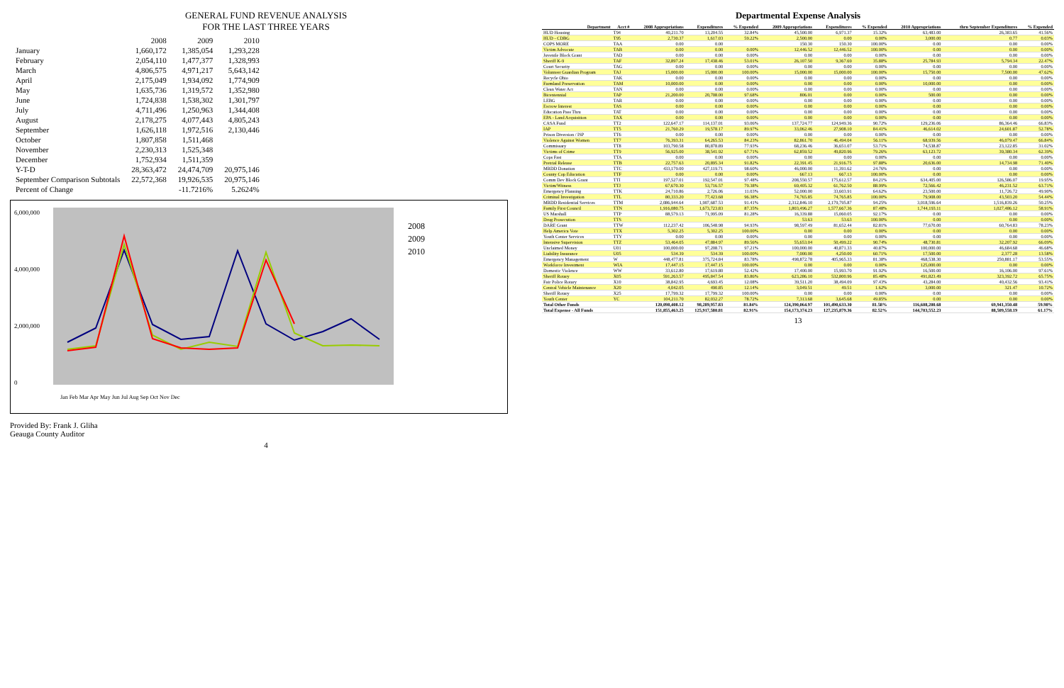GENERAL FUND REVENUE ANALYSIS
FOR THE LAST THREE YEARS
| | 2008 | 2009 | 2010 |
| --- | --- | --- | --- |
| January | 1,660,172 | 1,385,054 | 1,293,228 |
| February | 2,054,110 | 1,477,377 | 1,328,993 |
| March | 4,806,575 | 4,971,217 | 5,643,142 |
| April | 2,175,049 | 1,934,092 | 1,774,909 |
| May | 1,635,736 | 1,319,572 | 1,352,980 |
| June | 1,724,838 | 1,538,302 | 1,301,797 |
| July | 4,711,496 | 1,250,963 | 1,344,408 |
| August | 2,178,275 | 4,077,443 | 4,805,243 |
| September | 1,626,118 | 1,972,516 | 2,130,446 |
| October | 1,807,858 | 1,511,468 | |
| November | 2,230,313 | 1,525,348 | |
| December | 1,752,934 | 1,511,359 | |
| Y-T-D | 28,363,472 | 24,474,709 | 20,975,146 |
| September Comparison Subtotals | 22,572,368 | 19,926,535 | 20,975,146 |
| Percent of Change | | -11.7216% | 5.2624% |
2008
2009
2010
0
2,000,000
4,000,000
6,000,000
Jan Feb Mar Apr May Jun Jul Aug Sep Oct Nov Dec
Provided By: Frank J. Gliha
Geauga County Auditor
4
Departmental Expense Analysis
| Department | Acct # | 2008 Appropriations | Expenditures | % Expended | 2009 Appropriations | Expenditures | % Expended | 2010 Appropriations | thru September Expenditures | % Expended |
| --- | --- | --- | --- | --- | --- | --- | --- | --- | --- | --- |
| HUD Housing | T94 | 40,211.70 | 13,204.55 | 32.84% | 45,500.00 | 6,971.37 | 15.32% | 63,483.00 | 26,383.65 | 41.56% |
| HUD - CDBG | T95 | 2,730.37 | 1,617.03 | 59.22% | 2,500.00 | 0.00 | 0.00% | 3,000.00 | 0.77 | 0.03% |
| COPS MORE | TAA | 0.00 | 0.00 | | 150.30 | 150.30 | 100.00% | 0.00 | 0.00 | 0.00% |
| Victim Advocate | TAB | 0.00 | 0.00 | 0.00% | 12,446.52 | 12,446.52 | 100.00% | 0.00 | 0.00 | 0.00% |
| Juvenile Block Grant | TAD | 0.00 | 0.00 | 0.00% | 0.00 | 0.00 | 0.00% | 0.00 | 0.00 | 0.00% |
| Sheriff K-9 | TAF | 32,897.24 | 17,438.46 | 53.01% | 26,107.50 | 9,367.69 | 35.88% | 25,784.93 | 5,794.34 | 22.47% |
| Court Security | TAG | 0.00 | 0.00 | 0.00% | 0.00 | 0.00 | 0.00% | 0.00 | 0.00 | 0.00% |
| Volunteer Guardian Program | TAJ | 15,000.00 | 15,000.00 | 100.00% | 15,000.00 | 15,000.00 | 100.00% | 15,750.00 | 7,500.00 | 47.62% |
| Recycle Ohio | TAK | 0.00 | 0.00 | 0.00% | 0.00 | 0.00 | 0.00% | 0.00 | 0.00 | 0.00% |
| Farmland Preservation | TAM | 10,000.00 | 0.00 | 0.00% | 0.00 | 0.00 | 0.00% | 10,000.00 | 0.00 | 0.00% |
| Clean Water Act | TAN | 0.00 | 0.00 | 0.00% | 0.00 | 0.00 | 0.00% | 0.00 | 0.00 | 0.00% |
| Bicentennial | TAP | 21,200.00 | 20,708.00 | 97.68% | 806.01 | 0.00 | 0.00% | 500.00 | 0.00 | 0.00% |
| LEBG | TAR | 0.00 | 0.00 | 0.00% | 0.00 | 0.00 | 0.00% | 0.00 | 0.00 | 0.00% |
| Escrow Interest | TAS | 0.00 | 0.00 | 0.00% | 0.00 | 0.00 | 0.00% | 0.00 | 0.00 | 0.00% |
| Education Pass Thru | TAT | 0.00 | 0.00 | 0.00% | 0.00 | 0.00 | 0.00% | 0.00 | 0.00 | 0.00% |
| EPA - Land Acquisition | TAX | 0.00 | 0.00 | 0.00% | 0.00 | 0.00 | 0.00% | 0.00 | 0.00 | 0.00% |
| CASA Fund | TT2 | 122,647.17 | 114,137.01 | 93.06% | 137,724.77 | 124,949.36 | 90.72% | 129,236.06 | 86,364.46 | 66.83% |
| IAP | TT5 | 21,760.29 | 19,578.17 | 89.97% | 33,062.46 | 27,908.10 | 84.41% | 46,614.02 | 24,601.87 | 52.78% |
| Prison Diversion / ISP | TT6 | 0.00 | 0.00 | 0.00% | 0.00 | 0.00 | 0.00% | 0.00 | 0.00 | 0.00% |
| Violence Against Women | TT7 | 76,393.31 | 64,265.53 | 84.23% | 82,861.70 | 46,494.04 | 56.11% | 68,939.56 | 46,079.47 | 66.84% |
| Commissary | TT8 | 103,790.58 | 80,878.89 | 77.93% | 68,236.46 | 36,651.07 | 53.71% | 74,538.87 | 23,122.85 | 31.02% |
| Victims of Crime | TT9 | 56,925.00 | 38,541.92 | 67.71% | 62,859.52 | 49,820.96 | 79.26% | 63,123.72 | 39,380.34 | 62.39% |
| Cops Fast | TTA | 0.00 | 0.00 | 0.00% | 0.00 | 0.00 | 0.00% | 0.00 | 0.00 | 0.00% |
| Pretrial Release | TTB | 22,757.63 | 20,895.34 | 91.82% | 22,391.45 | 21,916.75 | 97.88% | 20,636.00 | 14,734.98 | 71.40% |
| MRDD Donation | TTC | 433,179.00 | 427,119.71 | 98.60% | 46,000.00 | 11,391.62 | 24.76% | 0.00 | 0.00 | 0.00% |
| County Cop Education | TTF | 0.00 | 0.00 | 0.00% | 667.13 | 667.13 | 100.00% | 0.00 | 0.00 | 0.00% |
| Comm Dev Block Grant | TTI | 197,527.01 | 192,547.01 | 97.48% | 208,550.57 | 175,612.57 | 84.21% | 634,405.00 | 126,586.07 | 19.95% |
| Victim/Witness | TTJ | 67,670.30 | 53,716.57 | 79.38% | 69,405.32 | 61,762.50 | 88.99% | 72,566.42 | 46,231.52 | 63.71% |
| Emergency Planning | TTK | 24,710.86 | 2,726.06 | 11.03% | 52,000.00 | 33,603.91 | 64.62% | 23,500.00 | 11,726.72 | 49.90% |
| Criminal Investigation | TTL | 80,333.20 | 77,423.68 | 96.38% | 74,765.85 | 74,765.85 | 100.00% | 79,908.00 | 43,503.20 | 54.44% |
| MRDD Residential Services | TTM | 2,086,944.64 | 1,907,687.53 | 91.41% | 2,312,846.10 | 2,179,795.87 | 94.25% | 3,018,596.64 | 1,516,839.26 | 50.25% |
| Family First Council | TTN | 1,916,080.75 | 1,673,723.83 | 87.35% | 1,803,496.27 | 1,577,667.36 | 87.48% | 1,744,193.11 | 1,027,486.12 | 58.91% |
| US Marshall | TTP | 88,579.13 | 71,995.09 | 81.28% | 16,339.88 | 15,060.05 | 92.17% | 0.00 | 0.00 | 0.00% |
| Drug Prosecution | TTS | | | | 53.63 | 53.63 | 100.00% | 0.00 | 0.00 | 0.00% |
| DARE Grant | TTW | 112,237.42 | 106,548.98 | 94.93% | 98,597.49 | 81,652.44 | 82.81% | 77,670.00 | 60,764.83 | 78.23% |
| Help America Vote | TTX | 5,302.25 | 5,302.25 | 100.00% | 0.00 | 0.00 | 0.00% | 0.00 | 0.00 | 0.00% |
| Youth Center Services | TTY | 0.00 | 0.00 | 0.00% | 0.00 | 0.00 | 0.00% | 0.00 | 0.00 | 0.00% |
| Intensive Supervision | TTZ | 53,464.05 | 47,884.97 | 89.56% | 55,653.04 | 50,499.22 | 90.74% | 48,730.81 | 32,207.92 | 66.09% |
| Unclaimed Money | U01 | 100,000.00 | 97,208.71 | 97.21% | 100,000.00 | 40,871.33 | 40.87% | 100,000.00 | 46,684.68 | 46.68% |
| Liability Insurance | U05 | 534.39 | 534.39 | 100.00% | 7,000.00 | 4,250.00 | 60.71% | 17,500.00 | 2,377.28 | 13.58% |
| Emergency Management | W | 448,477.81 | 375,724.84 | 83.78% | 498,872.78 | 405,965.33 | 81.38% | 468,538.30 | 250,881.17 | 53.55% |
| Workforce Investment | WIA | 17,447.15 | 17,447.15 | 100.00% | 0.00 | 0.00 | 0.00% | 125,000.00 | 0.00 | 0.00% |
| Domestic Violence | WW | 33,612.80 | 17,619.80 | 52.42% | 17,400.00 | 15,993.70 | 91.92% | 16,500.00 | 16,106.00 | 97.61% |
| Sheriff Rotary | X05 | 591,263.57 | 495,847.54 | 83.86% | 623,286.10 | 532,800.96 | 85.48% | 491,823.49 | 323,392.72 | 65.75% |
| Fair Police Rotary | X10 | 38,842.95 | 4,693.45 | 12.08% | 39,511.20 | 38,494.09 | 97.43% | 43,284.00 | 40,432.56 | 93.41% |
| Central Vehicle Maintenance | X20 | 4,042.05 | 490.85 | 12.14% | 3,049.51 | 49.51 | 1.62% | 3,000.00 | 321.47 | 10.72% |
| Sheriff Rotary | X25 | 17,799.32 | 17,799.32 | 100.00% | 0.00 | 0.00 | 0.00% | 0.00 | 0.00 | 0.00% |
| Youth Center | YC | 104,211.70 | 82,032.27 | 78.72% | 7,313.68 | 3,645.68 | 49.85% | 0.00 | 0.00 | 0.00% |
| Total Other Funds | | 120,098,408.12 | 98,289,957.83 | 81.84% | 124,390,064.97 | 101,490,633.30 | 81.58% | 116,608,200.68 | 69,941,350.48 | 59.98% |
| Total Expense - All Funds | | 151,855,463.25 | 125,917,580.81 | 82.91% | 154,173,374.23 | 127,235,879.36 | 82.52% | 144,703,552.23 | 88,509,558.19 | 61.17% |
13